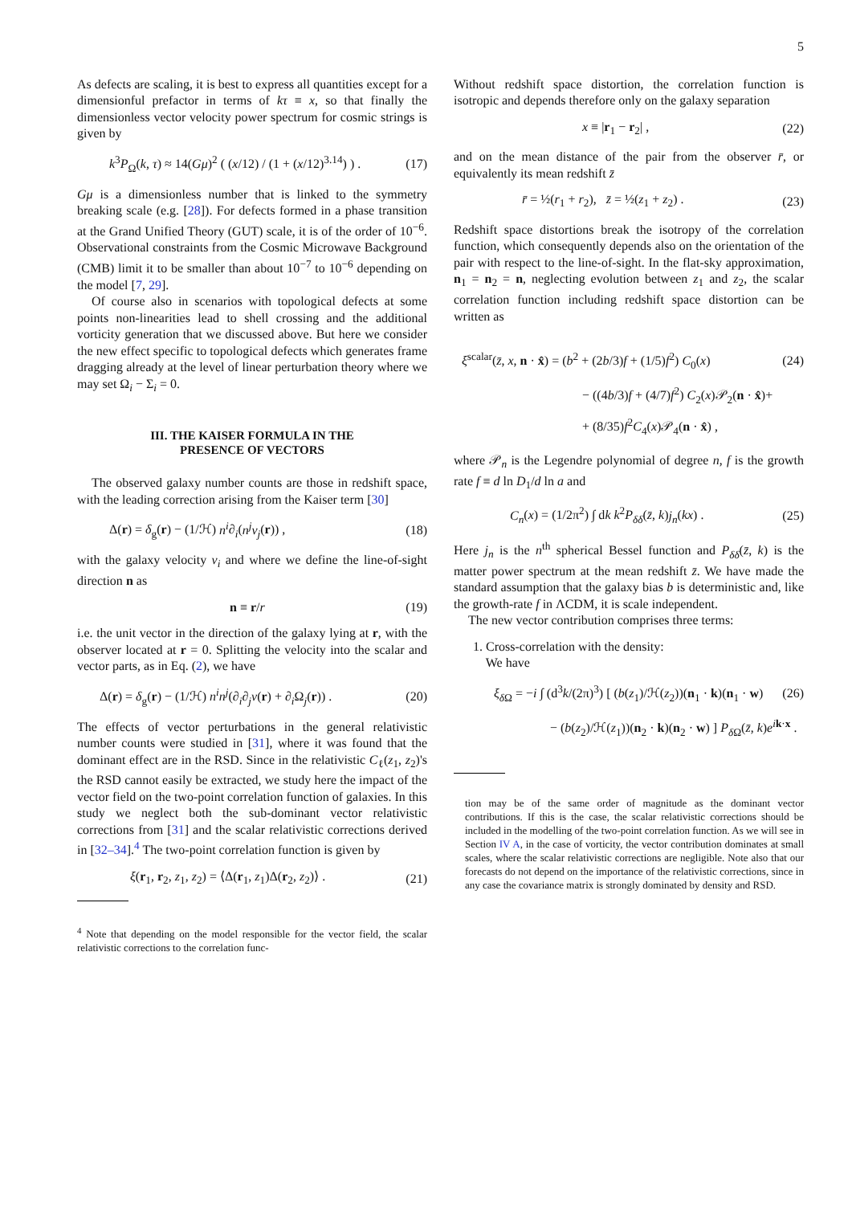5
As defects are scaling, it is best to express all quantities except for a dimensionful prefactor in terms of kτ ≡ x, so that finally the dimensionless vector velocity power spectrum for cosmic strings is given by
k<sup>3</sup>P<sub>Ω</sub>(k, τ) ≈ 14(Gμ)<sup>2</sup> ( (x/12) / (1 + (x/12)<sup>3.14</sup>) ) . (17)
Gμ is a dimensionless number that is linked to the symmetry breaking scale (e.g. [28]). For defects formed in a phase transition at the Grand Unified Theory (GUT) scale, it is of the order of 10<sup>−6</sup>. Observational constraints from the Cosmic Microwave Background (CMB) limit it to be smaller than about 10<sup>−7</sup> to 10<sup>−6</sup> depending on the model [7, 29].
Of course also in scenarios with topological defects at some points non-linearities lead to shell crossing and the additional vorticity generation that we discussed above. But here we consider the new effect specific to topological defects which generates frame dragging already at the level of linear perturbation theory where we may set Ω<sub>i</sub> − Σ<sub>i</sub> = 0.
III. THE KAISER FORMULA IN THE
PRESENCE OF VECTORS
The observed galaxy number counts are those in redshift space, with the leading correction arising from the Kaiser term [30]
Δ(r) = δ<sub>g</sub>(r) − (1/ℋ) n<sup>i</sup>∂<sub>i</sub>(n<sup>j</sup>v<sub>j</sub>(r)) , (18)
with the galaxy velocity v<sub>i</sub> and where we define the line-of-sight direction n as
n ≡ r/r (19)
i.e. the unit vector in the direction of the galaxy lying at r, with the observer located at r = 0. Splitting the velocity into the scalar and vector parts, as in Eq. (2), we have
Δ(r) = δ<sub>g</sub>(r) − (1/ℋ) n<sup>i</sup>n<sup>j</sup>(∂<sub>i</sub>∂<sub>j</sub>v(r) + ∂<sub>i</sub>Ω<sub>j</sub>(r)) . (20)
The effects of vector perturbations in the general relativistic number counts were studied in [31], where it was found that the dominant effect are in the RSD. Since in the relativistic C<sub>ℓ</sub>(z<sub>1</sub>, z<sub>2</sub>)'s the RSD cannot easily be extracted, we study here the impact of the vector field on the two-point correlation function of galaxies. In this study we neglect both the sub-dominant vector relativistic corrections from [31] and the scalar relativistic corrections derived in [32–34].<sup>4</sup> The two-point correlation function is given by
ξ(r<sub>1</sub>, r<sub>2</sub>, z<sub>1</sub>, z<sub>2</sub>) = ⟨Δ(r<sub>1</sub>, z<sub>1</sub>)Δ(r<sub>2</sub>, z<sub>2</sub>)⟩ . (21)
<sup>4</sup> Note that depending on the model responsible for the vector field, the scalar relativistic corrections to the correlation func-
Without redshift space distortion, the correlation function is isotropic and depends therefore only on the galaxy separation
x ≡ |r<sub>1</sub> − r<sub>2</sub>| , (22)
and on the mean distance of the pair from the observer r̄, or equivalently its mean redshift z̄
r̄ = ½(r<sub>1</sub> + r<sub>2</sub>), z̄ = ½(z<sub>1</sub> + z<sub>2</sub>) . (23)
Redshift space distortions break the isotropy of the correlation function, which consequently depends also on the orientation of the pair with respect to the line-of-sight. In the flat-sky approximation, n<sub>1</sub> = n<sub>2</sub> = n, neglecting evolution between z<sub>1</sub> and z<sub>2</sub>, the scalar correlation function including redshift space distortion can be written as
ξ<sup>scalar</sup>(z̄, x, n · x̂) = (b<sup>2</sup> + (2b/3)f + (1/5)f<sup>2</sup>) C<sub>0</sub>(x) (24)
− ((4b/3)f + (4/7)f<sup>2</sup>) C<sub>2</sub>(x)𝒫<sub>2</sub>(n · x̂)+
+ (8/35)f<sup>2</sup>C<sub>4</sub>(x)𝒫<sub>4</sub>(n · x̂) ,
where 𝒫<sub>n</sub> is the Legendre polynomial of degree n, f is the growth rate f ≡ d ln D<sub>1</sub>/d ln a and
C<sub>n</sub>(x) = (1/2π<sup>2</sup>) ∫ dk k<sup>2</sup>P<sub>δδ</sub>(z̄, k)j<sub>n</sub>(kx) . (25)
Here j<sub>n</sub> is the n<sup>th</sup> spherical Bessel function and P<sub>δδ</sub>(z̄, k) is the matter power spectrum at the mean redshift z̄. We have made the standard assumption that the galaxy bias b is deterministic and, like the growth-rate f in ΛCDM, it is scale independent.
The new vector contribution comprises three terms:
1. Cross-correlation with the density:
We have
ξ<sub>δ Ω</sub> = −i ∫ (d<sup>3</sup>k/(2π)<sup>3</sup>) [ (b(z<sub>1</sub>)/ℋ(z<sub>2</sub>))(n<sub>1</sub> · k)(n<sub>1</sub> · w) (26)
− (b(z<sub>2</sub>)/ℋ(z<sub>1</sub>))(n<sub>2</sub> · k)(n<sub>2</sub> · w) ] P<sub>δ Ω</sub>(z̄, k)e<sup>ik·x</sup> .
tion may be of the same order of magnitude as the dominant vector contributions. If this is the case, the scalar relativistic corrections should be included in the modelling of the two-point correlation function. As we will see in Section IV A, in the case of vorticity, the vector contribution dominates at small scales, where the scalar relativistic corrections are negligible. Note also that our forecasts do not depend on the importance of the relativistic corrections, since in any case the covariance matrix is strongly dominated by density and RSD.